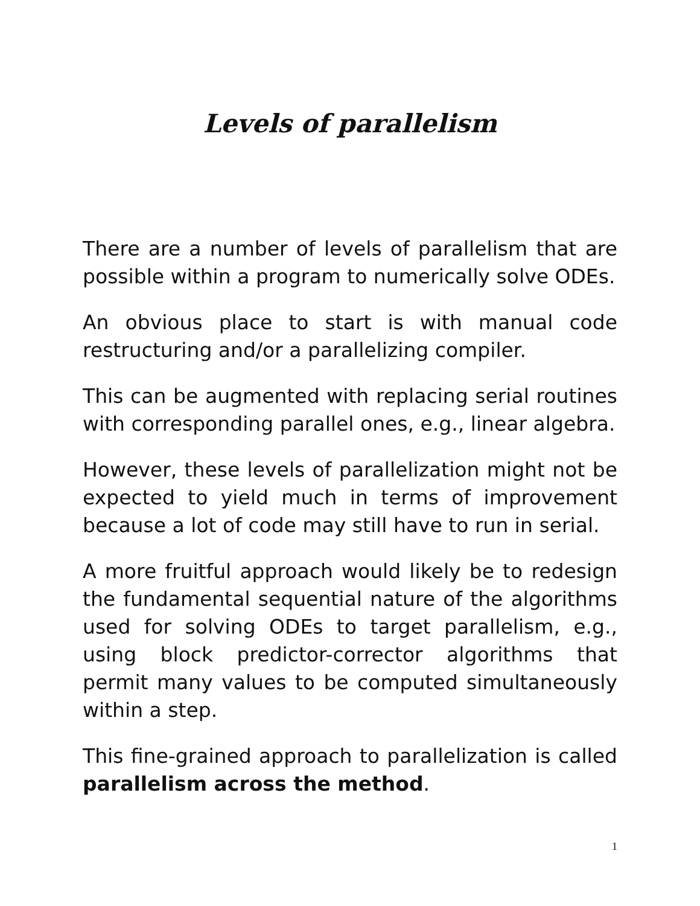Levels of parallelism
There are a number of levels of parallelism that are possible within a program to numerically solve ODEs.
An obvious place to start is with manual code restructuring and/or a parallelizing compiler.
This can be augmented with replacing serial routines with corresponding parallel ones, e.g., linear algebra.
However, these levels of parallelization might not be expected to yield much in terms of improvement because a lot of code may still have to run in serial.
A more fruitful approach would likely be to redesign the fundamental sequential nature of the algorithms used for solving ODEs to target parallelism, e.g., using block predictor-corrector algorithms that permit many values to be computed simultaneously within a step.
This fine-grained approach to parallelization is called parallelism across the method.
1